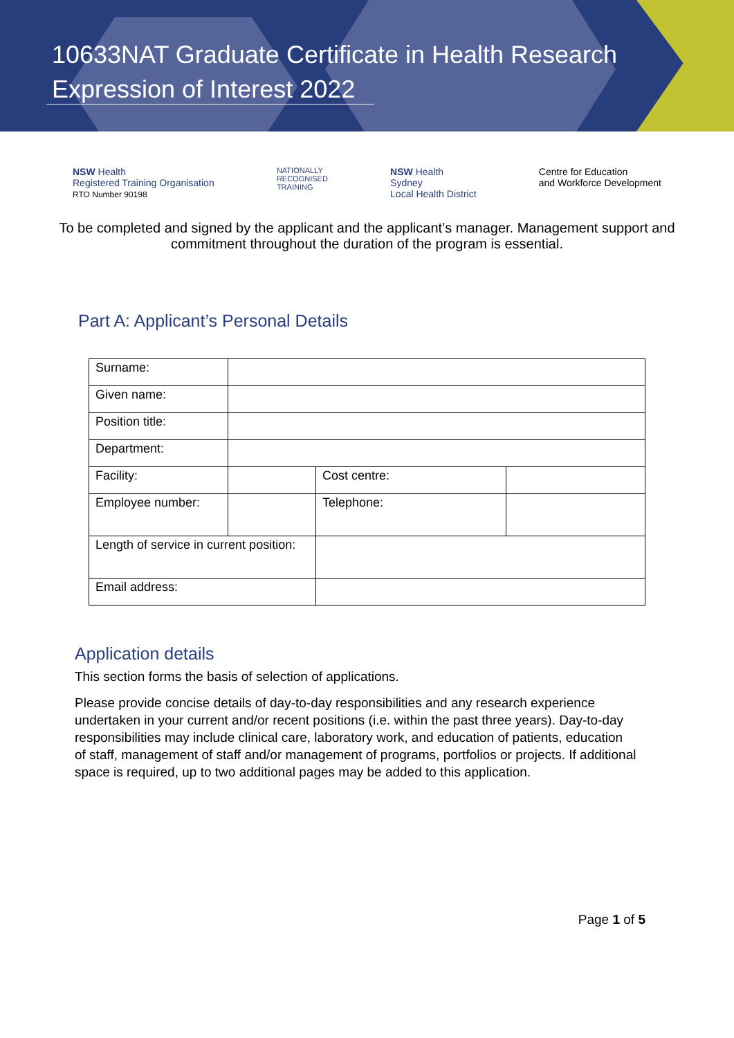10633NAT Graduate Certificate in Health Research
Expression of Interest 2022
NSW Health
Registered Training Organisation
RTO Number 90198
NATIONALLY
RECOGNISED
TRAINING
NSW Health
Sydney
Local Health District
Centre for Education
and Workforce Development
To be completed and signed by the applicant and the applicant’s manager. Management support and commitment throughout the duration of the program is essential.
Part A: Applicant’s Personal Details
| Surname: | | | |
| Given name: | | | |
| Position title: | | | |
| Department: | | | |
| Facility: | | Cost centre: | |
| Employee number: | | Telephone: | |
| Length of service in current position: | | | |
| Email address: | | | |
Application details
This section forms the basis of selection of applications.
Please provide concise details of day-to-day responsibilities and any research experience undertaken in your current and/or recent positions (i.e. within the past three years). Day-to-day responsibilities may include clinical care, laboratory work, and education of patients, education of staff, management of staff and/or management of programs, portfolios or projects. If additional space is required, up to two additional pages may be added to this application.
Page 1 of 5